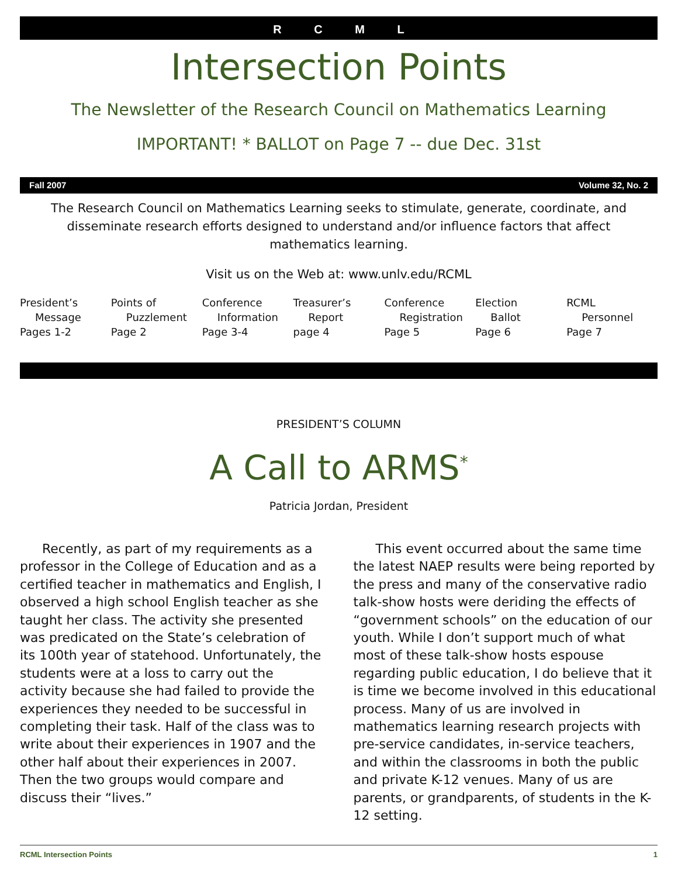R C M L
Intersection Points
The Newsletter of the Research Council on Mathematics Learning
IMPORTANT! * BALLOT on Page 7 -- due Dec. 31st
Fall 2007 Volume 32, No. 2
The Research Council on Mathematics Learning seeks to stimulate, generate, coordinate, and disseminate research efforts designed to understand and/or influence factors that affect mathematics learning.
Visit us on the Web at: www.unlv.edu/RCML
President’s
Message
Pages 1-2
Points of
Puzzlement
Page 2
Conference
Information
Page 3-4
Treasurer’s
Report
page 4
Conference
Registration
Page 5
Election
Ballot
Page 6
RCML
Personnel
Page 7
PRESIDENT’S COLUMN
A Call to ARMS<sup>*</sup>
Patricia Jordan, President
Recently, as part of my requirements as a professor in the College of Education and as a certified teacher in mathematics and English, I observed a high school English teacher as she taught her class. The activity she presented was predicated on the State’s celebration of its 100th year of statehood. Unfortunately, the students were at a loss to carry out the activity because she had failed to provide the experiences they needed to be successful in completing their task. Half of the class was to write about their experiences in 1907 and the other half about their experiences in 2007. Then the two groups would compare and discuss their “lives.”
This event occurred about the same time the latest NAEP results were being reported by the press and many of the conservative radio talk-show hosts were deriding the effects of “government schools” on the education of our youth. While I don’t support much of what most of these talk-show hosts espouse regarding public education, I do believe that it is time we become involved in this educational process. Many of us are involved in mathematics learning research projects with pre-service candidates, in-service teachers, and within the classrooms in both the public and private K-12 venues. Many of us are parents, or grandparents, of students in the K-12 setting.
RCML Intersection Points 1